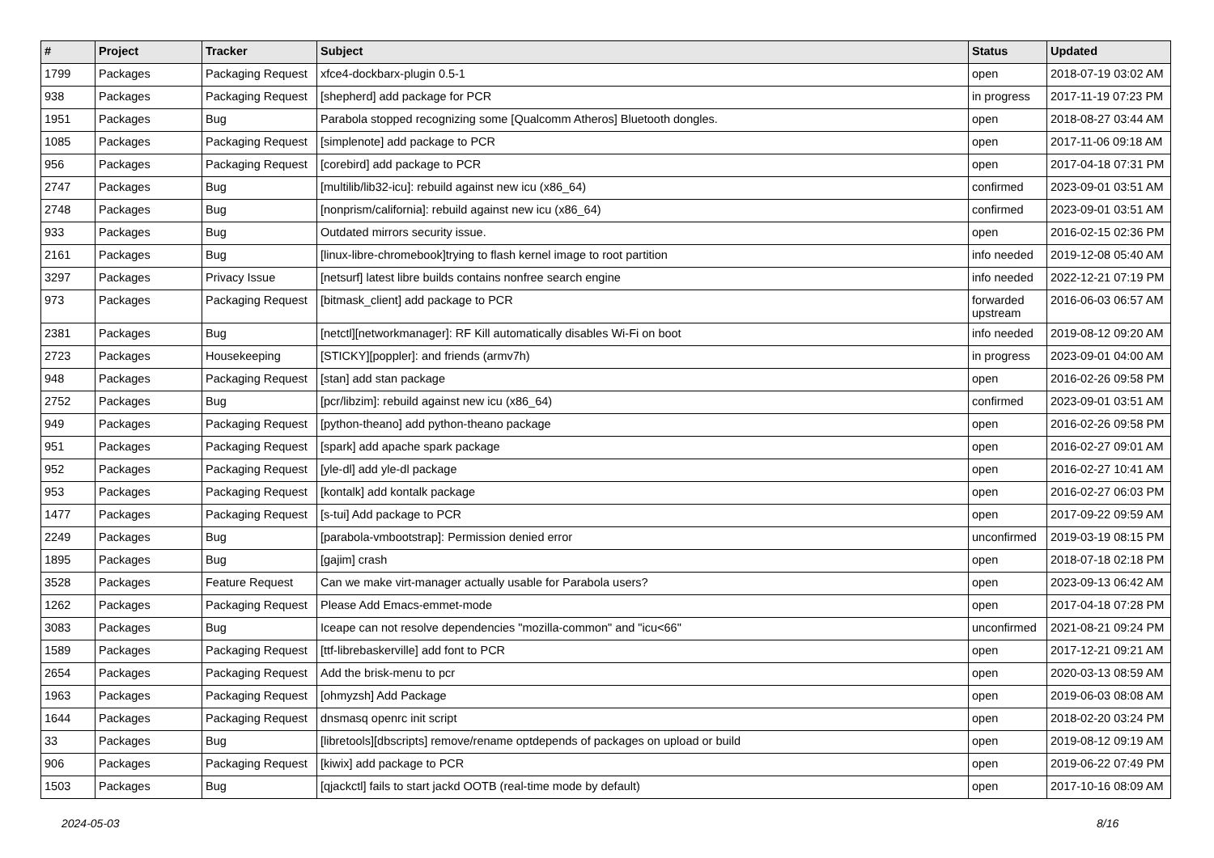| # | Project | Tracker | Subject | Status | Updated |
| --- | --- | --- | --- | --- | --- |
| 1799 | Packages | Packaging Request | xfce4-dockbarx-plugin 0.5-1 | open | 2018-07-19 03:02 AM |
| 938 | Packages | Packaging Request | [shepherd] add package for PCR | in progress | 2017-11-19 07:23 PM |
| 1951 | Packages | Bug | Parabola stopped recognizing some [Qualcomm Atheros] Bluetooth dongles. | open | 2018-08-27 03:44 AM |
| 1085 | Packages | Packaging Request | [simplenote] add package to PCR | open | 2017-11-06 09:18 AM |
| 956 | Packages | Packaging Request | [corebird] add package to PCR | open | 2017-04-18 07:31 PM |
| 2747 | Packages | Bug | [multilib/lib32-icu]: rebuild against new icu (x86_64) | confirmed | 2023-09-01 03:51 AM |
| 2748 | Packages | Bug | [nonprism/california]: rebuild against new icu (x86_64) | confirmed | 2023-09-01 03:51 AM |
| 933 | Packages | Bug | Outdated mirrors security issue. | open | 2016-02-15 02:36 PM |
| 2161 | Packages | Bug | [linux-libre-chromebook]trying to flash kernel image to root partition | info needed | 2019-12-08 05:40 AM |
| 3297 | Packages | Privacy Issue | [netsurf] latest libre builds contains nonfree search engine | info needed | 2022-12-21 07:19 PM |
| 973 | Packages | Packaging Request | [bitmask_client] add package to PCR | forwarded upstream | 2016-06-03 06:57 AM |
| 2381 | Packages | Bug | [netctl][networkmanager]: RF Kill automatically disables Wi-Fi on boot | info needed | 2019-08-12 09:20 AM |
| 2723 | Packages | Housekeeping | [STICKY][poppler]: and friends (armv7h) | in progress | 2023-09-01 04:00 AM |
| 948 | Packages | Packaging Request | [stan] add stan package | open | 2016-02-26 09:58 PM |
| 2752 | Packages | Bug | [pcr/libzim]: rebuild against new icu (x86_64) | confirmed | 2023-09-01 03:51 AM |
| 949 | Packages | Packaging Request | [python-theano] add python-theano package | open | 2016-02-26 09:58 PM |
| 951 | Packages | Packaging Request | [spark] add apache spark package | open | 2016-02-27 09:01 AM |
| 952 | Packages | Packaging Request | [yle-dl] add yle-dl package | open | 2016-02-27 10:41 AM |
| 953 | Packages | Packaging Request | [kontalk] add kontalk package | open | 2016-02-27 06:03 PM |
| 1477 | Packages | Packaging Request | [s-tui] Add package to PCR | open | 2017-09-22 09:59 AM |
| 2249 | Packages | Bug | [parabola-vmbootstrap]: Permission denied error | unconfirmed | 2019-03-19 08:15 PM |
| 1895 | Packages | Bug | [gajim] crash | open | 2018-07-18 02:18 PM |
| 3528 | Packages | Feature Request | Can we make virt-manager actually usable for Parabola users? | open | 2023-09-13 06:42 AM |
| 1262 | Packages | Packaging Request | Please Add Emacs-emmet-mode | open | 2017-04-18 07:28 PM |
| 3083 | Packages | Bug | Iceape can not resolve dependencies "mozilla-common" and "icu<66" | unconfirmed | 2021-08-21 09:24 PM |
| 1589 | Packages | Packaging Request | [ttf-librebaskerville] add font to PCR | open | 2017-12-21 09:21 AM |
| 2654 | Packages | Packaging Request | Add the brisk-menu to pcr | open | 2020-03-13 08:59 AM |
| 1963 | Packages | Packaging Request | [ohmyzsh] Add Package | open | 2019-06-03 08:08 AM |
| 1644 | Packages | Packaging Request | dnsmasq openrc init script | open | 2018-02-20 03:24 PM |
| 33 | Packages | Bug | [libretools][dbscripts] remove/rename optdepends of packages on upload or build | open | 2019-08-12 09:19 AM |
| 906 | Packages | Packaging Request | [kiwix] add package to PCR | open | 2019-06-22 07:49 PM |
| 1503 | Packages | Bug | [qjackctl] fails to start jackd OOTB (real-time mode by default) | open | 2017-10-16 08:09 AM |
2024-05-03 8/16